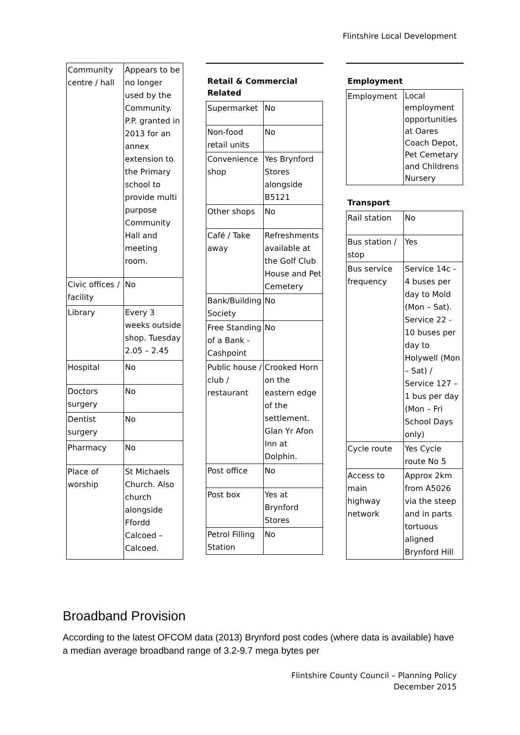Flintshire Local Development
| Community centre / hall | Appears to be no longer used by the Community. P.P. granted in 2013 for an annex extension to the Primary school to provide multi purpose Community Hall and meeting room. |
| Civic offices / facility | No |
| Library | Every 3 weeks outside shop. Tuesday 2.05 – 2.45 |
| Hospital | No |
| Doctors surgery | No |
| Dentist surgery | No |
| Pharmacy | No |
| Place of worship | St Michaels Church. Also church alongside Ffordd Calcoed – Calcoed. |
Retail & Commercial
Related
| Supermarket | No |
| Non-food retail units | No |
| Convenience shop | Yes Brynford Stores alongside B5121 |
| Other shops | No |
| Café / Take away | Refreshments available at the Golf Club House and Pet Cemetery |
| Bank/Building Society | No |
| Free Standing of a Bank - Cashpoint | No |
| Public house / club / restaurant | Crooked Horn on the eastern edge of the settlement. Glan Yr Afon Inn at Dolphin. |
| Post office | No |
| Post box | Yes at Brynford Stores |
| Petrol Filling Station | No |
Employment
| Employment | Local employment opportunities at Oares Coach Depot, Pet Cemetary and Childrens Nursery |
Transport
| Rail station | No |
| Bus station / stop | Yes |
| Bus service frequency | Service 14c - 4 buses per day to Mold (Mon – Sat). Service 22 - 10 buses per day to Holywell (Mon – Sat) / Service 127 – 1 bus per day (Mon – Fri School Days only) |
| Cycle route | Yes Cycle route No 5 |
| Access to main highway network | Approx 2km from A5026 via the steep and in parts tortuous aligned Brynford Hill |
Broadband Provision
According to the latest OFCOM data (2013) Brynford post codes (where data is available) have a median average broadband range of 3.2-9.7 mega bytes per
Flintshire County Council – Planning Policy
December 2015